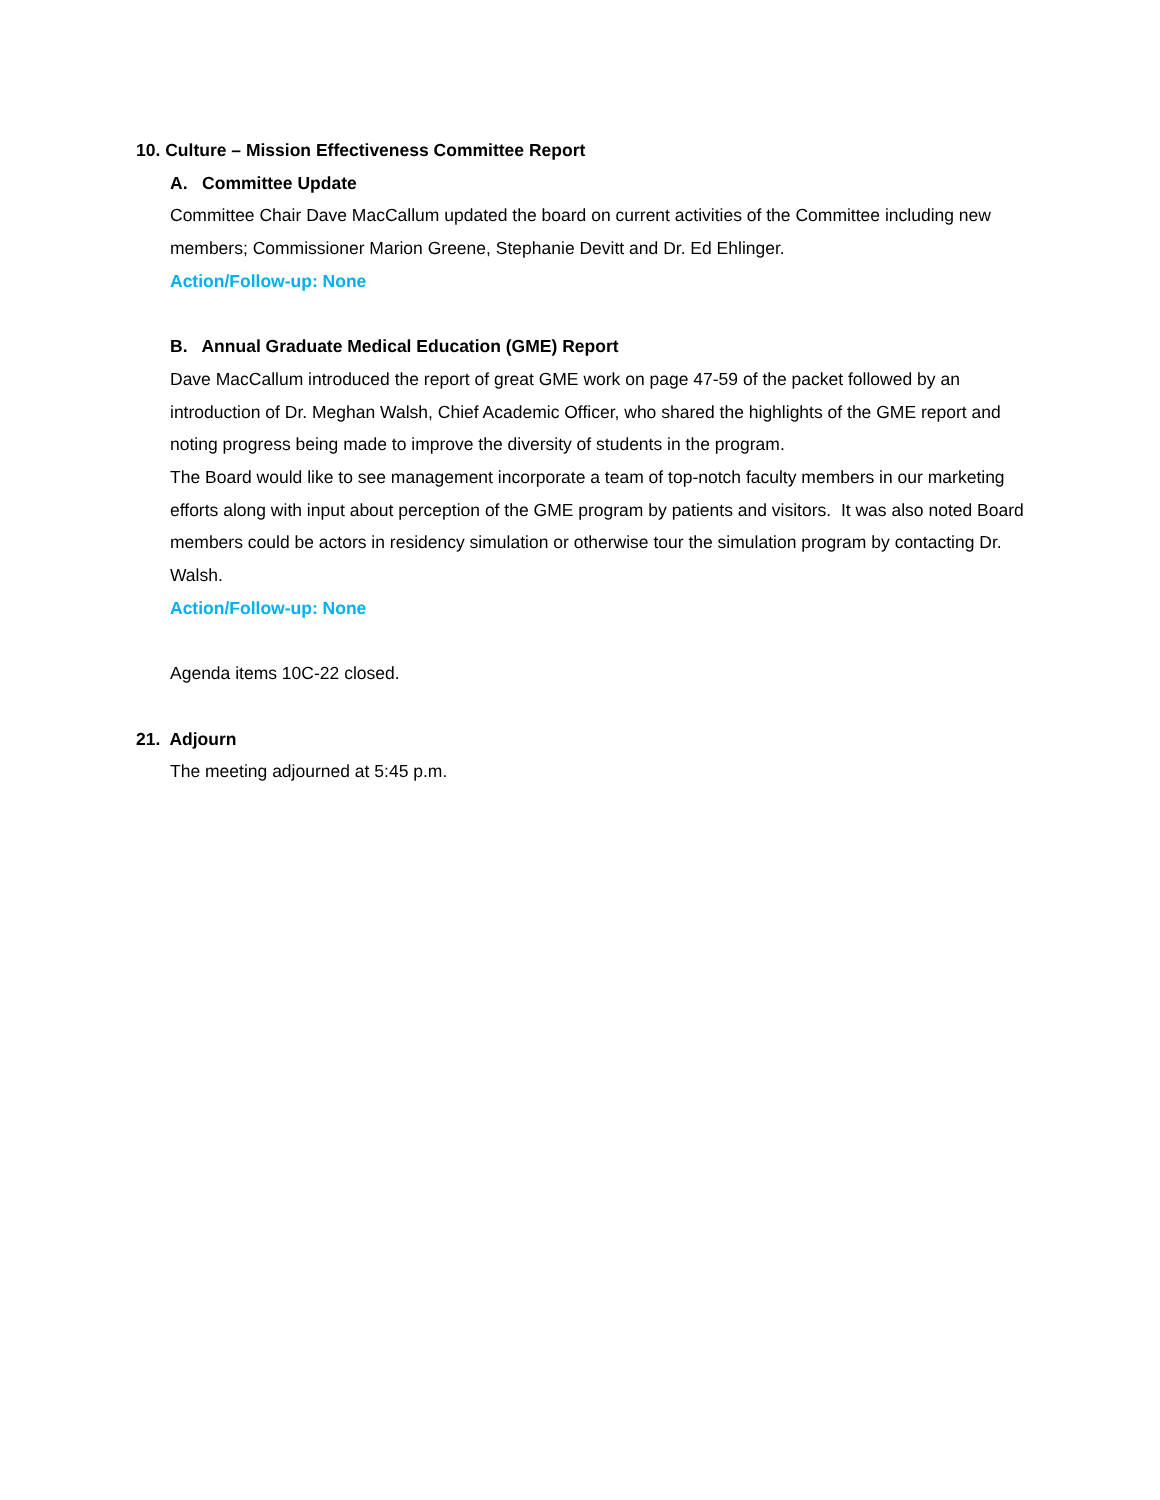10. Culture – Mission Effectiveness Committee Report
A. Committee Update
Committee Chair Dave MacCallum updated the board on current activities of the Committee including new members; Commissioner Marion Greene, Stephanie Devitt and Dr. Ed Ehlinger.
Action/Follow-up: None
B. Annual Graduate Medical Education (GME) Report
Dave MacCallum introduced the report of great GME work on page 47-59 of the packet followed by an introduction of Dr. Meghan Walsh, Chief Academic Officer, who shared the highlights of the GME report and noting progress being made to improve the diversity of students in the program.
The Board would like to see management incorporate a team of top-notch faculty members in our marketing efforts along with input about perception of the GME program by patients and visitors. It was also noted Board members could be actors in residency simulation or otherwise tour the simulation program by contacting Dr. Walsh.
Action/Follow-up: None
Agenda items 10C-22 closed.
21. Adjourn
The meeting adjourned at 5:45 p.m.